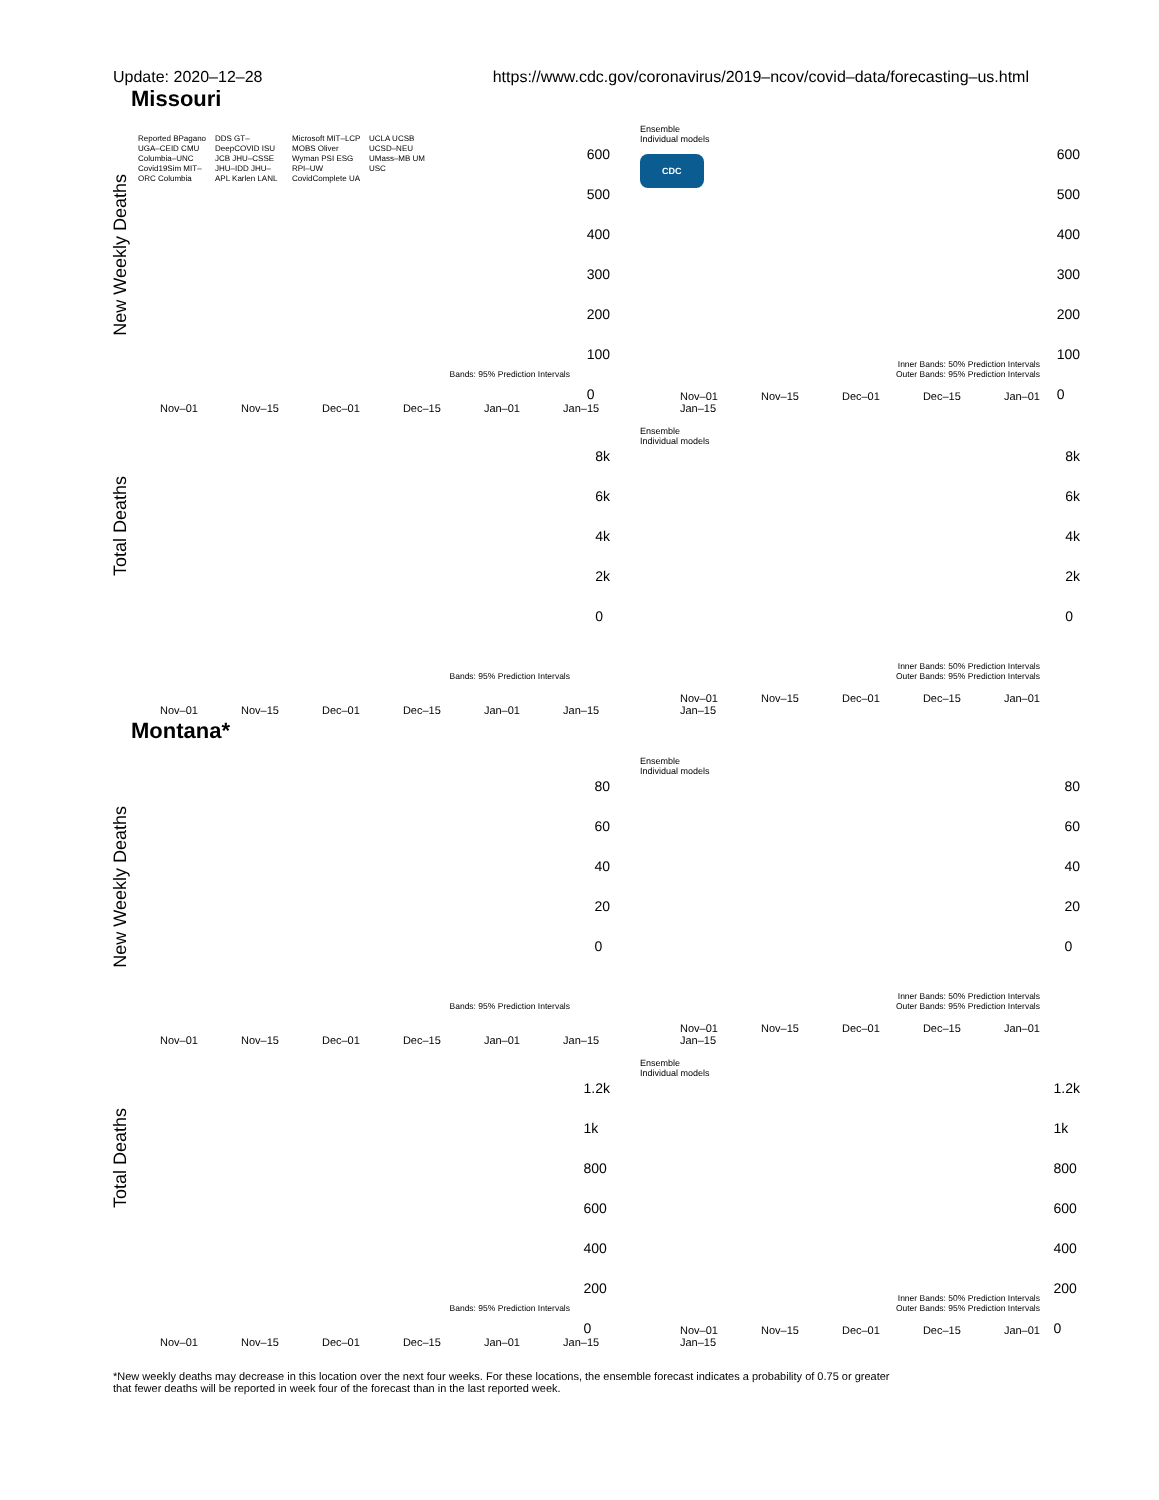Update: 2020–12–28 https://www.cdc.gov/coronavirus/2019–ncov/covid–data/forecasting–us.html
Missouri
New Weekly Deaths
Reported BPagano UGA–CEID CMU Columbia–UNC Covid19Sim MIT–ORC Columbia DDS GT–DeepCOVID ISU JCB JHU–CSSE JHU–IDD JHU–APL Karlen LANL Microsoft MIT–LCP MOBS Oliver Wyman PSI ESG RPI–UW CovidComplete UA UCLA UCSB UCSD–NEU UMass–MB UM USC
600
500
400
300
200
100
0
Bands: 95% Prediction Intervals
Nov–01 Nov–15 Dec–01 Dec–15 Jan–01 Jan–15
Ensemble
Individual models
CDC
600
500
400
300
200
100
0
Inner Bands: 50% Prediction Intervals
Outer Bands: 95% Prediction Intervals
Nov–01 Nov–15 Dec–01 Dec–15 Jan–01 Jan–15
Total Deaths
8k
6k
4k
2k
0
Bands: 95% Prediction Intervals
Nov–01 Nov–15 Dec–01 Dec–15 Jan–01 Jan–15
Ensemble
Individual models
8k
6k
4k
2k
0
Inner Bands: 50% Prediction Intervals
Outer Bands: 95% Prediction Intervals
Nov–01 Nov–15 Dec–01 Dec–15 Jan–01 Jan–15
Montana*
New Weekly Deaths
80
60
40
20
0
Bands: 95% Prediction Intervals
Nov–01 Nov–15 Dec–01 Dec–15 Jan–01 Jan–15
Ensemble
Individual models
80
60
40
20
0
Inner Bands: 50% Prediction Intervals
Outer Bands: 95% Prediction Intervals
Nov–01 Nov–15 Dec–01 Dec–15 Jan–01 Jan–15
Total Deaths
1.2k
1k
800
600
400
200
0
Bands: 95% Prediction Intervals
Nov–01 Nov–15 Dec–01 Dec–15 Jan–01 Jan–15
Ensemble
Individual models
1.2k
1k
800
600
400
200
0
Inner Bands: 50% Prediction Intervals
Outer Bands: 95% Prediction Intervals
Nov–01 Nov–15 Dec–01 Dec–15 Jan–01 Jan–15
*New weekly deaths may decrease in this location over the next four weeks. For these locations, the ensemble forecast indicates a probability of 0.75 or greater
that fewer deaths will be reported in week four of the forecast than in the last reported week.